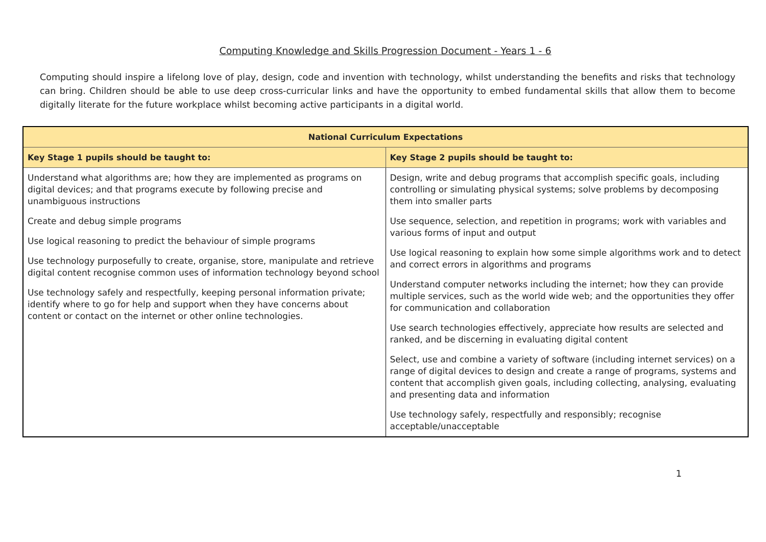Computing Knowledge and Skills Progression Document - Years 1 - 6
Computing should inspire a lifelong love of play, design, code and invention with technology, whilst understanding the benefits and risks that technology can bring. Children should be able to use deep cross-curricular links and have the opportunity to embed fundamental skills that allow them to become digitally literate for the future workplace whilst becoming active participants in a digital world.
| National Curriculum Expectations | |
| --- | --- |
| Key Stage 1 pupils should be taught to: | Key Stage 2 pupils should be taught to: |
| Understand what algorithms are; how they are implemented as programs on digital devices; and that programs execute by following precise and unambiguous instructions Create and debug simple programs Use logical reasoning to predict the behaviour of simple programs Use technology purposefully to create, organise, store, manipulate and retrieve digital content recognise common uses of information technology beyond school Use technology safely and respectfully, keeping personal information private; identify where to go for help and support when they have concerns about content or contact on the internet or other online technologies. | Design, write and debug programs that accomplish specific goals, including controlling or simulating physical systems; solve problems by decomposing them into smaller parts Use sequence, selection, and repetition in programs; work with variables and various forms of input and output Use logical reasoning to explain how some simple algorithms work and to detect and correct errors in algorithms and programs Understand computer networks including the internet; how they can provide multiple services, such as the world wide web; and the opportunities they offer for communication and collaboration Use search technologies effectively, appreciate how results are selected and ranked, and be discerning in evaluating digital content Select, use and combine a variety of software (including internet services) on a range of digital devices to design and create a range of programs, systems and content that accomplish given goals, including collecting, analysing, evaluating and presenting data and information Use technology safely, respectfully and responsibly; recognise acceptable/unacceptable |
1